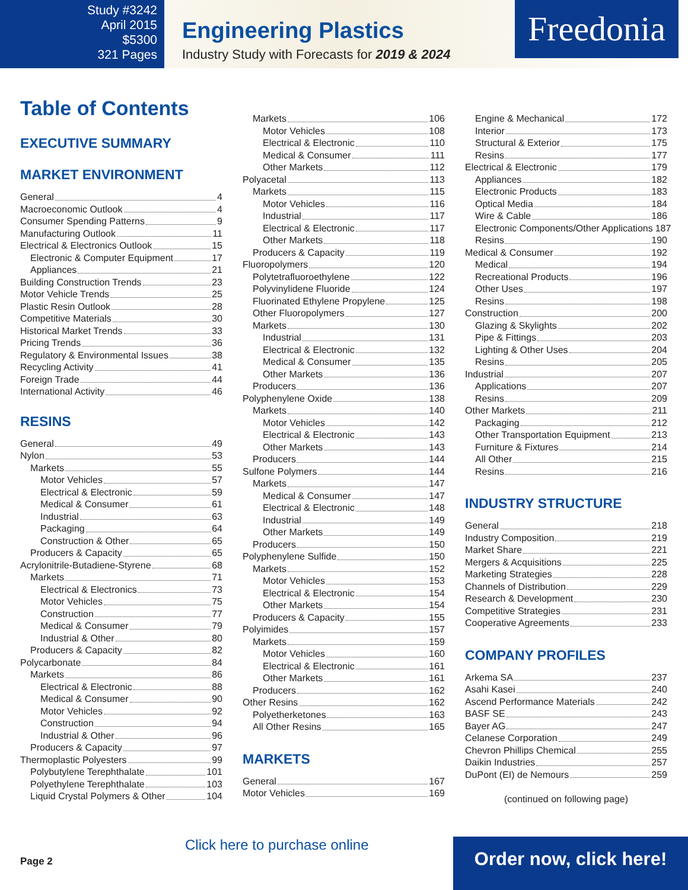Study #3242
April 2015
$5300
321 Pages
Engineering Plastics
Industry Study with Forecasts for 2019 & 2024
Freedonia
Table of Contents
EXECUTIVE SUMMARY
MARKET ENVIRONMENT
General 4
Macroeconomic Outlook 4
Consumer Spending Patterns 9
Manufacturing Outlook 11
Electrical & Electronics Outlook 15
Electronic & Computer Equipment 17
Appliances 21
Building Construction Trends 23
Motor Vehicle Trends 25
Plastic Resin Outlook 28
Competitive Materials 30
Historical Market Trends 33
Pricing Trends 36
Regulatory & Environmental Issues 38
Recycling Activity 41
Foreign Trade 44
International Activity 46
RESINS
General 49
Nylon 53
Markets 55
Motor Vehicles 57
Electrical & Electronic 59
Medical & Consumer 61
Industrial 63
Packaging 64
Construction & Other 65
Producers & Capacity 65
Acrylonitrile-Butadiene-Styrene 68
Markets 71
Electrical & Electronics 73
Motor Vehicles 75
Construction 77
Medical & Consumer 79
Industrial & Other 80
Producers & Capacity 82
Polycarbonate 84
Markets 86
Electrical & Electronic 88
Medical & Consumer 90
Motor Vehicles 92
Construction 94
Industrial & Other 96
Producers & Capacity 97
Thermoplastic Polyesters 99
Polybutylene Terephthalate 101
Polyethylene Terephthalate 103
Liquid Crystal Polymers & Other 104
Markets 106
Motor Vehicles 108
Electrical & Electronic 110
Medical & Consumer 111
Other Markets 112
Polyacetal 113
Markets 115
Motor Vehicles 116
Industrial 117
Electrical & Electronic 117
Other Markets 118
Producers & Capacity 119
Fluoropolymers 120
Polytetrafluoroethylene 122
Polyvinylidene Fluoride 124
Fluorinated Ethylene Propylene 125
Other Fluoropolymers 127
Markets 130
Industrial 131
Electrical & Electronic 132
Medical & Consumer 135
Other Markets 136
Producers 136
Polyphenylene Oxide 138
Markets 140
Motor Vehicles 142
Electrical & Electronic 143
Other Markets 143
Producers 144
Sulfone Polymers 144
Markets 147
Medical & Consumer 147
Electrical & Electronic 148
Industrial 149
Other Markets 149
Producers 150
Polyphenylene Sulfide 150
Markets 152
Motor Vehicles 153
Electrical & Electronic 154
Other Markets 154
Producers & Capacity 155
Polyimides 157
Markets 159
Motor Vehicles 160
Electrical & Electronic 161
Other Markets 161
Producers 162
Other Resins 162
Polyetherketones 163
All Other Resins 165
MARKETS
General 167
Motor Vehicles 169
Engine & Mechanical 172
Interior 173
Structural & Exterior 175
Resins 177
Electrical & Electronic 179
Appliances 182
Electronic Products 183
Optical Media 184
Wire & Cable 186
Electronic Components/Other Applications 187
Resins 190
Medical & Consumer 192
Medical 194
Recreational Products 196
Other Uses 197
Resins 198
Construction 200
Glazing & Skylights 202
Pipe & Fittings 203
Lighting & Other Uses 204
Resins 205
Industrial 207
Applications 207
Resins 209
Other Markets 211
Packaging 212
Other Transportation Equipment 213
Furniture & Fixtures 214
All Other 215
Resins 216
INDUSTRY STRUCTURE
General 218
Industry Composition 219
Market Share 221
Mergers & Acquisitions 225
Marketing Strategies 228
Channels of Distribution 229
Research & Development 230
Competitive Strategies 231
Cooperative Agreements 233
COMPANY PROFILES
Arkema SA 237
Asahi Kasei 240
Ascend Performance Materials 242
BASF SE 243
Bayer AG 247
Celanese Corporation 249
Chevron Phillips Chemical 255
Daikin Industries 257
DuPont (EI) de Nemours 259
(continued on following page)
Page 2
Click here to purchase online
Order now, click here!